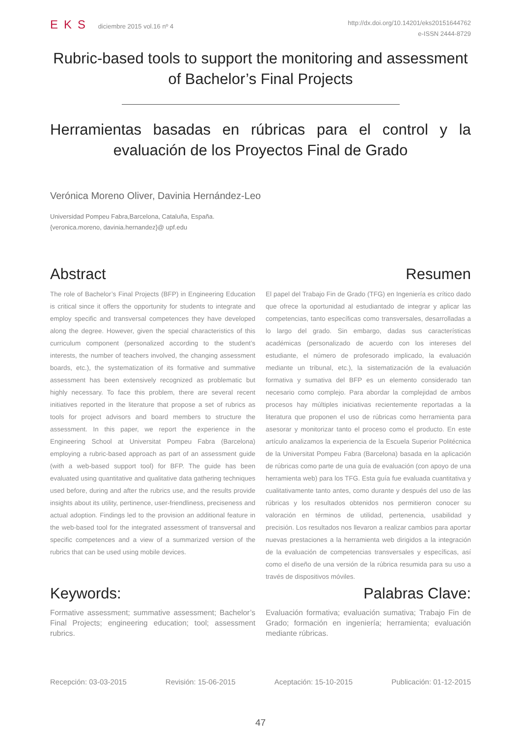EKS diciembre 2015 vol.16 nº 4
http://dx.doi.org/10.14201/eks20151644762
e-ISSN 2444-8729
Rubric-based tools to support the monitoring and assessment of Bachelor’s Final Projects
Herramientas basadas en rúbricas para el control y la evaluación de los Proyectos Final de Grado
Verónica Moreno Oliver, Davinia Hernández-Leo
Universidad Pompeu Fabra,Barcelona, Cataluña, España.
{veronica.moreno, davinia.hernandez}@ upf.edu
Abstract
The role of Bachelor’s Final Projects (BFP) in Engineering Education is critical since it offers the opportunity for students to integrate and employ specific and transversal competences they have developed along the degree. However, given the special characteristics of this curriculum component (personalized according to the student’s interests, the number of teachers involved, the changing assessment boards, etc.), the systematization of its formative and summative assessment has been extensively recognized as problematic but highly necessary. To face this problem, there are several recent initiatives reported in the literature that propose a set of rubrics as tools for project advisors and board members to structure the assessment. In this paper, we report the experience in the Engineering School at Universitat Pompeu Fabra (Barcelona) employing a rubric-based approach as part of an assessment guide (with a web-based support tool) for BFP. The guide has been evaluated using quantitative and qualitative data gathering techniques used before, during and after the rubrics use, and the results provide insights about its utility, pertinence, user-friendliness, preciseness and actual adoption. Findings led to the provision an additional feature in the web-based tool for the integrated assessment of transversal and specific competences and a view of a summarized version of the rubrics that can be used using mobile devices.
Resumen
El papel del Trabajo Fin de Grado (TFG) en Ingeniería es crítico dado que ofrece la oportunidad al estudiantado de integrar y aplicar las competencias, tanto específicas como transversales, desarrolladas a lo largo del grado. Sin embargo, dadas sus características académicas (personalizado de acuerdo con los intereses del estudiante, el número de profesorado implicado, la evaluación mediante un tribunal, etc.), la sistematización de la evaluación formativa y sumativa del BFP es un elemento considerado tan necesario como complejo. Para abordar la complejidad de ambos procesos hay múltiples iniciativas recientemente reportadas a la literatura que proponen el uso de rúbricas como herramienta para asesorar y monitorizar tanto el proceso como el producto. En este artículo analizamos la experiencia de la Escuela Superior Politécnica de la Universitat Pompeu Fabra (Barcelona) basada en la aplicación de rúbricas como parte de una guía de evaluación (con apoyo de una herramienta web) para los TFG. Esta guía fue evaluada cuantitativa y cualitativamente tanto antes, como durante y después del uso de las rúbricas y los resultados obtenidos nos permitieron conocer su valoración en términos de utilidad, pertenencia, usabilidad y precisión. Los resultados nos llevaron a realizar cambios para aportar nuevas prestaciones a la herramienta web dirigidos a la integración de la evaluación de competencias transversales y específicas, así como el diseño de una versión de la rúbrica resumida para su uso a través de dispositivos móviles.
Keywords:
Formative assessment; summative assessment; Bachelor’s Final Projects; engineering education; tool; assessment rubrics.
Palabras Clave:
Evaluación formativa; evaluación sumativa; Trabajo Fin de Grado; formación en ingeniería; herramienta; evaluación mediante rúbricas.
Recepción: 03-03-2015 Revisión: 15-06-2015 Aceptación: 15-10-2015 Publicación: 01-12-2015
47